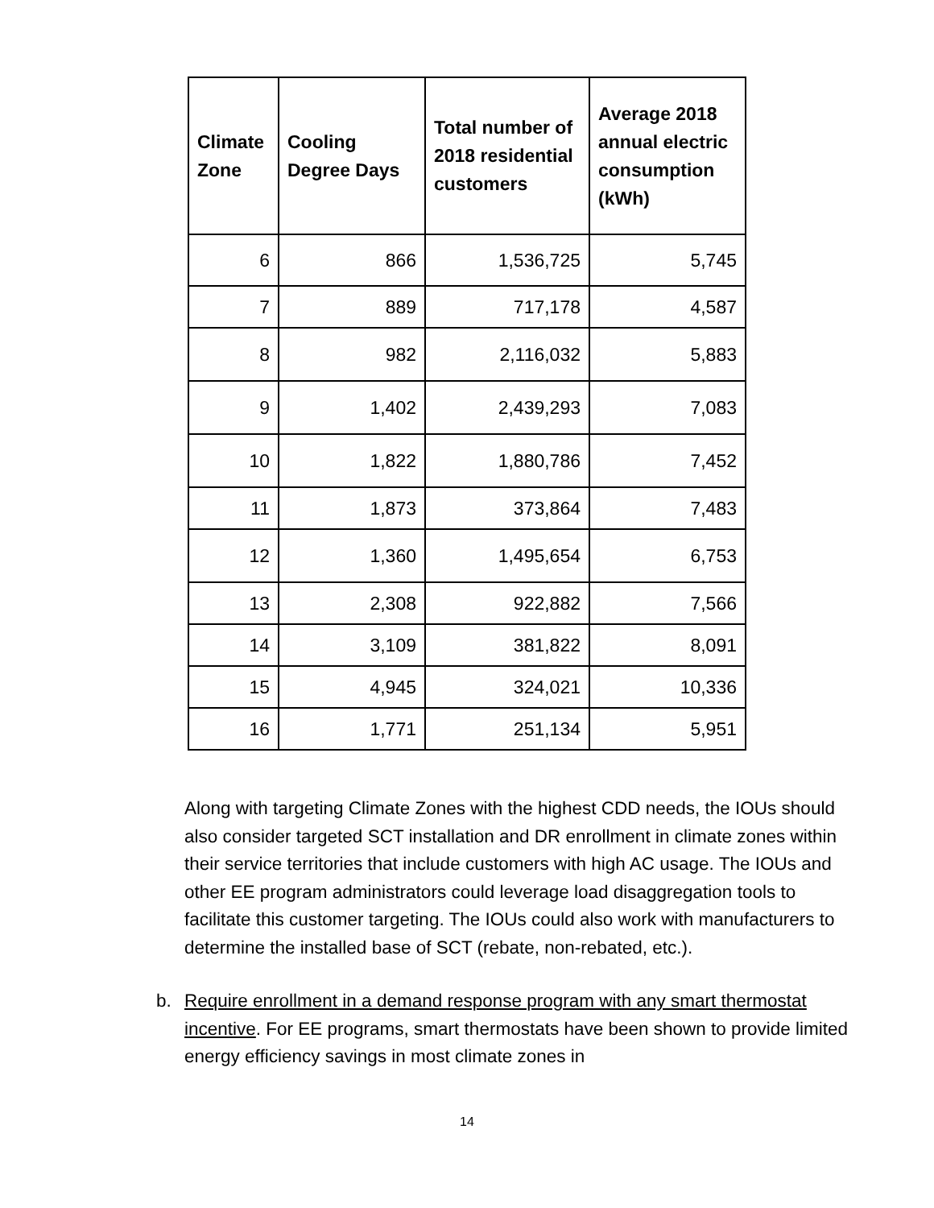| Climate Zone | Cooling Degree Days | Total number of 2018 residential customers | Average 2018 annual electric consumption (kWh) |
| --- | --- | --- | --- |
| 6 | 866 | 1,536,725 | 5,745 |
| 7 | 889 | 717,178 | 4,587 |
| 8 | 982 | 2,116,032 | 5,883 |
| 9 | 1,402 | 2,439,293 | 7,083 |
| 10 | 1,822 | 1,880,786 | 7,452 |
| 11 | 1,873 | 373,864 | 7,483 |
| 12 | 1,360 | 1,495,654 | 6,753 |
| 13 | 2,308 | 922,882 | 7,566 |
| 14 | 3,109 | 381,822 | 8,091 |
| 15 | 4,945 | 324,021 | 10,336 |
| 16 | 1,771 | 251,134 | 5,951 |
Along with targeting Climate Zones with the highest CDD needs, the IOUs should also consider targeted SCT installation and DR enrollment in climate zones within their service territories that include customers with high AC usage. The IOUs and other EE program administrators could leverage load disaggregation tools to facilitate this customer targeting. The IOUs could also work with manufacturers to determine the installed base of SCT (rebate, non-rebated, etc.).
b. Require enrollment in a demand response program with any smart thermostat incentive. For EE programs, smart thermostats have been shown to provide limited energy efficiency savings in most climate zones in
14